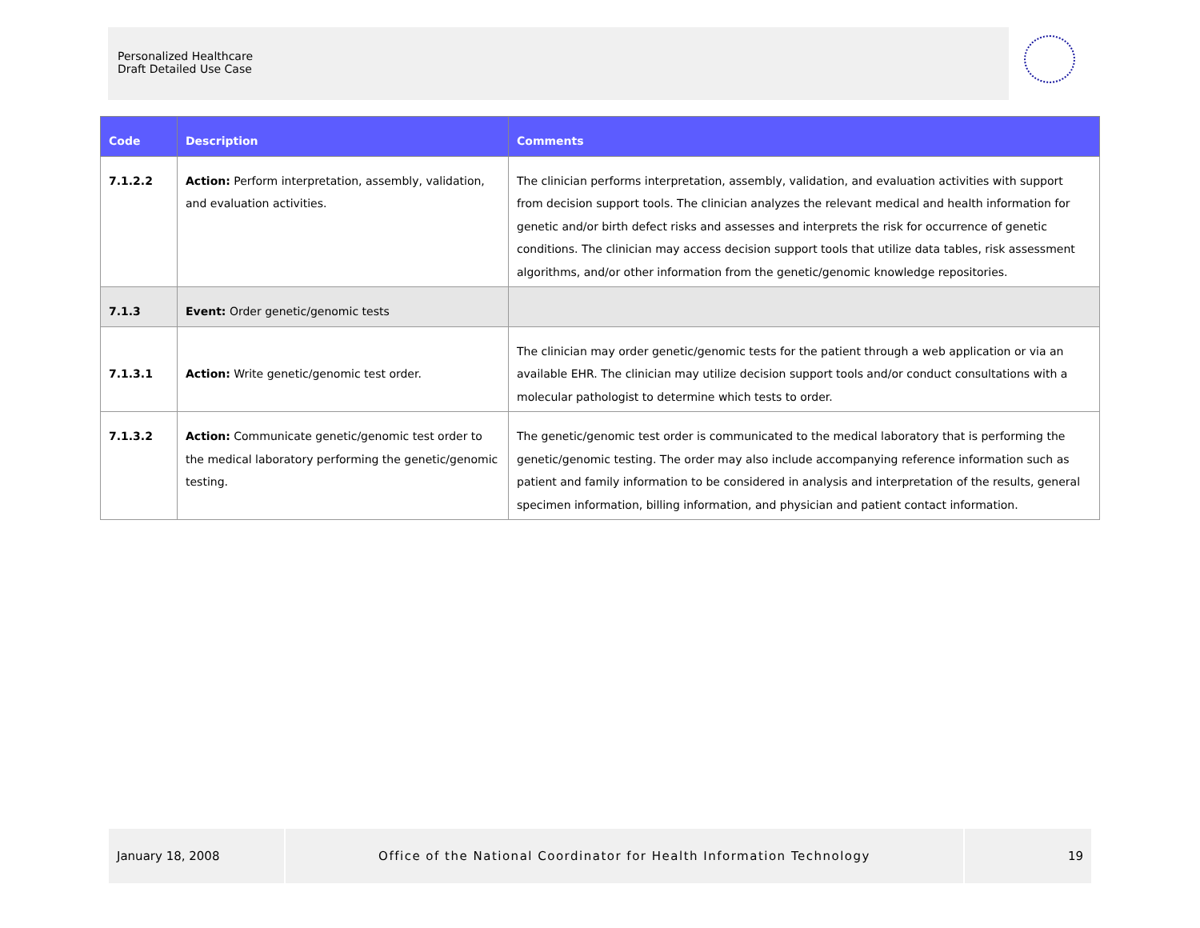Personalized Healthcare
Draft Detailed Use Case
| Code | Description | Comments |
| --- | --- | --- |
| 7.1.2.2 | Action: Perform interpretation, assembly, validation, and evaluation activities. | The clinician performs interpretation, assembly, validation, and evaluation activities with support from decision support tools. The clinician analyzes the relevant medical and health information for genetic and/or birth defect risks and assesses and interprets the risk for occurrence of genetic conditions. The clinician may access decision support tools that utilize data tables, risk assessment algorithms, and/or other information from the genetic/genomic knowledge repositories. |
| 7.1.3 | Event: Order genetic/genomic tests | |
| 7.1.3.1 | Action: Write genetic/genomic test order. | The clinician may order genetic/genomic tests for the patient through a web application or via an available EHR. The clinician may utilize decision support tools and/or conduct consultations with a molecular pathologist to determine which tests to order. |
| 7.1.3.2 | Action: Communicate genetic/genomic test order to the medical laboratory performing the genetic/genomic testing. | The genetic/genomic test order is communicated to the medical laboratory that is performing the genetic/genomic testing. The order may also include accompanying reference information such as patient and family information to be considered in analysis and interpretation of the results, general specimen information, billing information, and physician and patient contact information. |
January 18, 2008 Office of the National Coordinator for Health Information Technology 19